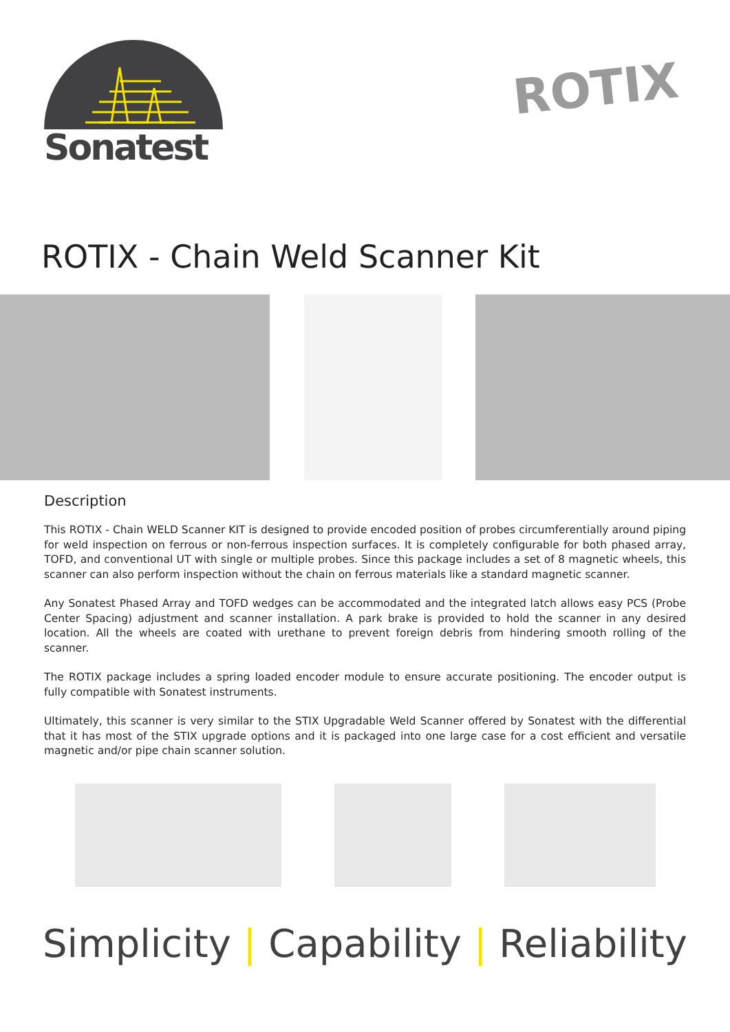Sonatest
ROTIX
ROTIX - Chain Weld Scanner Kit
Description
This ROTIX - Chain WELD Scanner KIT is designed to provide encoded position of probes circumferentially around piping for weld inspection on ferrous or non-ferrous inspection surfaces. It is completely configurable for both phased array, TOFD, and conventional UT with single or multiple probes. Since this package includes a set of 8 magnetic wheels, this scanner can also perform inspection without the chain on ferrous materials like a standard magnetic scanner.
Any Sonatest Phased Array and TOFD wedges can be accommodated and the integrated latch allows easy PCS (Probe Center Spacing) adjustment and scanner installation. A park brake is provided to hold the scanner in any desired location. All the wheels are coated with urethane to prevent foreign debris from hindering smooth rolling of the scanner.
The ROTIX package includes a spring loaded encoder module to ensure accurate positioning. The encoder output is fully compatible with Sonatest instruments.
Ultimately, this scanner is very similar to the STIX Upgradable Weld Scanner offered by Sonatest with the differential that it has most of the STIX upgrade options and it is packaged into one large case for a cost efficient and versatile magnetic and/or pipe chain scanner solution.
Simplicity | Capability | Reliability